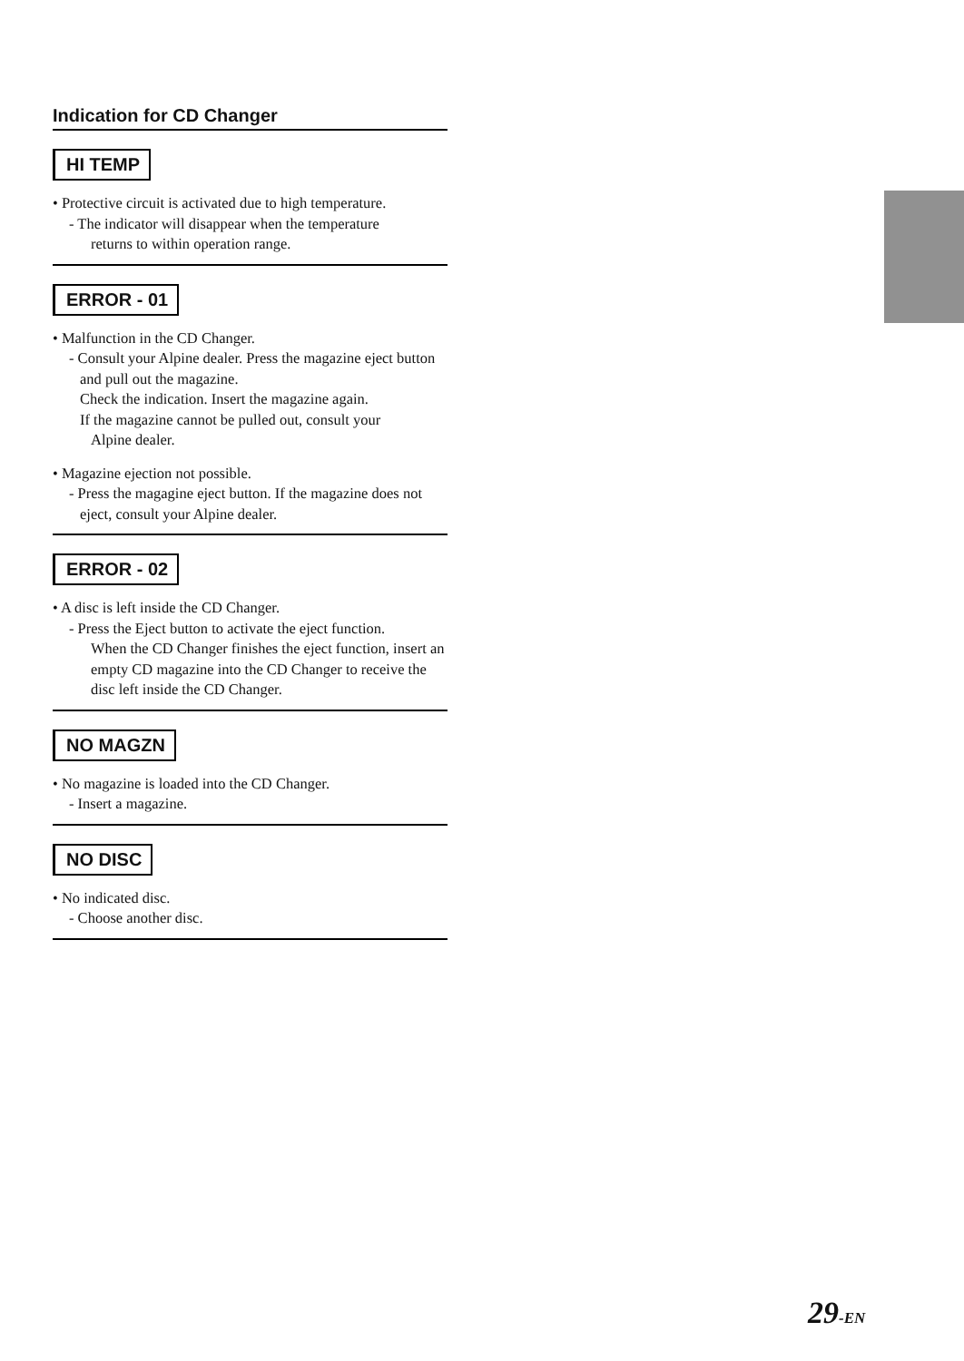Indication for CD Changer
HI TEMP
• Protective circuit is activated due to high temperature.
- The indicator will disappear when the temperature
returns to within operation range.
ERROR - 01
• Malfunction in the CD Changer.
- Consult your Alpine dealer. Press the magazine eject button and pull out the magazine.
Check the indication. Insert the magazine again.
If the magazine cannot be pulled out, consult your
Alpine dealer.
• Magazine ejection not possible.
- Press the magagine eject button. If the magazine does not eject, consult your Alpine dealer.
ERROR - 02
• A disc is left inside the CD Changer.
- Press the Eject button to activate the eject function.
When the CD Changer finishes the eject function, insert an empty CD magazine into the CD Changer to receive the disc left inside the CD Changer.
NO MAGZN
• No magazine is loaded into the CD Changer.
- Insert a magazine.
NO DISC
• No indicated disc.
- Choose another disc.
29-EN